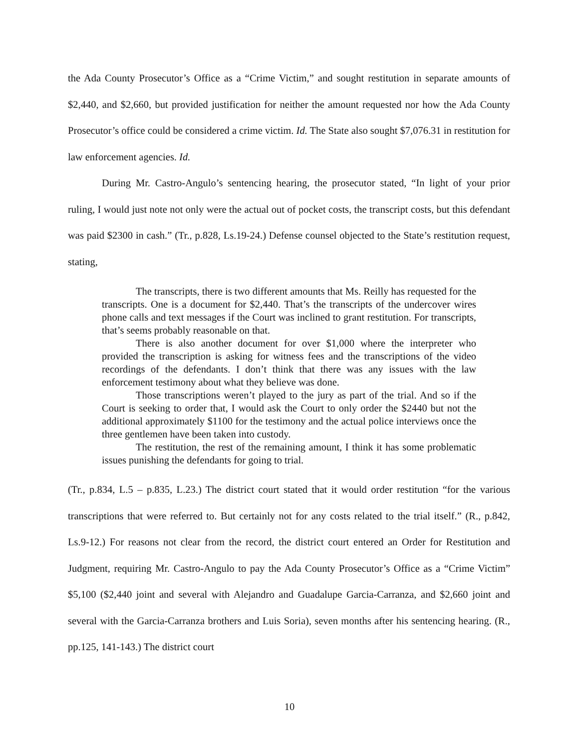the Ada County Prosecutor’s Office as a “Crime Victim,” and sought restitution in separate amounts of $2,440, and $2,660, but provided justification for neither the amount requested nor how the Ada County Prosecutor’s office could be considered a crime victim. Id. The State also sought $7,076.31 in restitution for law enforcement agencies. Id.
During Mr. Castro-Angulo’s sentencing hearing, the prosecutor stated, “In light of your prior ruling, I would just note not only were the actual out of pocket costs, the transcript costs, but this defendant was paid $2300 in cash.” (Tr., p.828, Ls.19-24.) Defense counsel objected to the State’s restitution request, stating,
The transcripts, there is two different amounts that Ms. Reilly has requested for the transcripts. One is a document for $2,440. That’s the transcripts of the undercover wires phone calls and text messages if the Court was inclined to grant restitution. For transcripts, that’s seems probably reasonable on that.
There is also another document for over $1,000 where the interpreter who provided the transcription is asking for witness fees and the transcriptions of the video recordings of the defendants. I don’t think that there was any issues with the law enforcement testimony about what they believe was done.
Those transcriptions weren’t played to the jury as part of the trial. And so if the Court is seeking to order that, I would ask the Court to only order the $2440 but not the additional approximately $1100 for the testimony and the actual police interviews once the three gentlemen have been taken into custody.
The restitution, the rest of the remaining amount, I think it has some problematic issues punishing the defendants for going to trial.
(Tr., p.834, L.5 – p.835, L.23.) The district court stated that it would order restitution “for the various transcriptions that were referred to. But certainly not for any costs related to the trial itself.” (R., p.842, Ls.9-12.) For reasons not clear from the record, the district court entered an Order for Restitution and Judgment, requiring Mr. Castro-Angulo to pay the Ada County Prosecutor’s Office as a “Crime Victim” $5,100 ($2,440 joint and several with Alejandro and Guadalupe Garcia-Carranza, and $2,660 joint and several with the Garcia-Carranza brothers and Luis Soria), seven months after his sentencing hearing. (R., pp.125, 141-143.) The district court
10